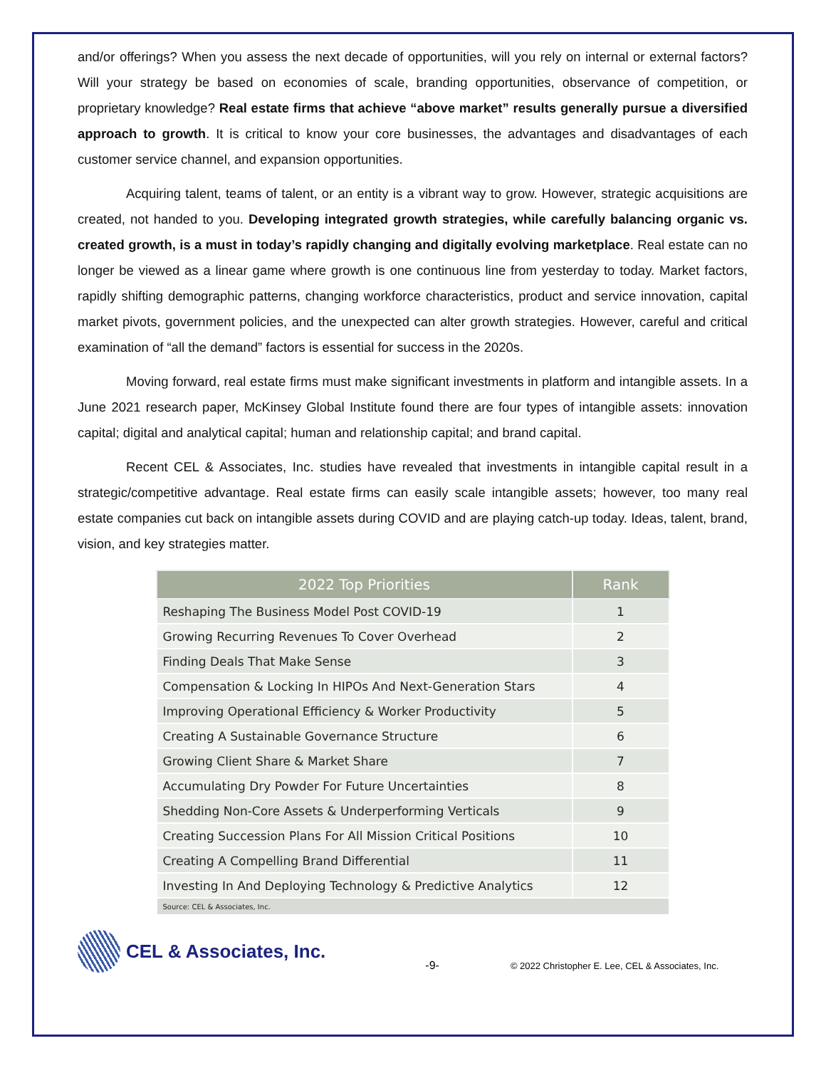and/or offerings? When you assess the next decade of opportunities, will you rely on internal or external factors? Will your strategy be based on economies of scale, branding opportunities, observance of competition, or proprietary knowledge? Real estate firms that achieve “above market” results generally pursue a diversified approach to growth. It is critical to know your core businesses, the advantages and disadvantages of each customer service channel, and expansion opportunities.
Acquiring talent, teams of talent, or an entity is a vibrant way to grow. However, strategic acquisitions are created, not handed to you. Developing integrated growth strategies, while carefully balancing organic vs. created growth, is a must in today’s rapidly changing and digitally evolving marketplace. Real estate can no longer be viewed as a linear game where growth is one continuous line from yesterday to today. Market factors, rapidly shifting demographic patterns, changing workforce characteristics, product and service innovation, capital market pivots, government policies, and the unexpected can alter growth strategies. However, careful and critical examination of “all the demand” factors is essential for success in the 2020s.
Moving forward, real estate firms must make significant investments in platform and intangible assets. In a June 2021 research paper, McKinsey Global Institute found there are four types of intangible assets: innovation capital; digital and analytical capital; human and relationship capital; and brand capital.
Recent CEL & Associates, Inc. studies have revealed that investments in intangible capital result in a strategic/competitive advantage. Real estate firms can easily scale intangible assets; however, too many real estate companies cut back on intangible assets during COVID and are playing catch-up today. Ideas, talent, brand, vision, and key strategies matter.
| 2022 Top Priorities | Rank |
| --- | --- |
| Reshaping The Business Model Post COVID-19 | 1 |
| Growing Recurring Revenues To Cover Overhead | 2 |
| Finding Deals That Make Sense | 3 |
| Compensation & Locking In HIPOs And Next-Generation Stars | 4 |
| Improving Operational Efficiency & Worker Productivity | 5 |
| Creating A Sustainable Governance Structure | 6 |
| Growing Client Share & Market Share | 7 |
| Accumulating Dry Powder For Future Uncertainties | 8 |
| Shedding Non-Core Assets & Underperforming Verticals | 9 |
| Creating Succession Plans For All Mission Critical Positions | 10 |
| Creating A Compelling Brand Differential | 11 |
| Investing In And Deploying Technology & Predictive Analytics | 12 |
| Source: CEL & Associates, Inc. | |
CEL & Associates, Inc. -9- © 2022 Christopher E. Lee, CEL & Associates, Inc.